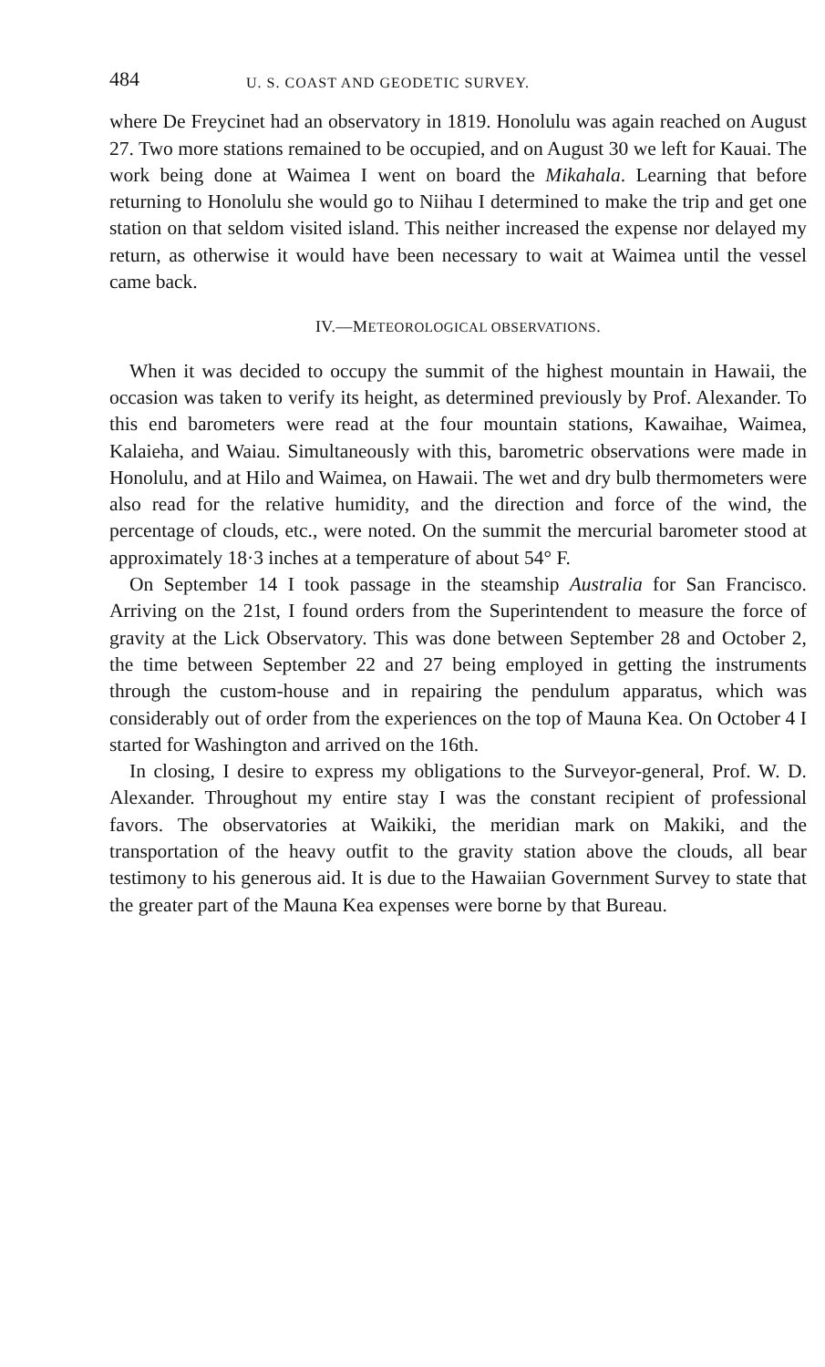484 U. S. COAST AND GEODETIC SURVEY.
where De Freycinet had an observatory in 1819. Honolulu was again reached on August 27. Two more stations remained to be occupied, and on August 30 we left for Kauai. The work being done at Waimea I went on board the Mikahala. Learning that before returning to Honolulu she would go to Niihau I determined to make the trip and get one station on that seldom visited island. This neither increased the expense nor delayed my return, as otherwise it would have been necessary to wait at Waimea until the vessel came back.
IV.—METEOROLOGICAL OBSERVATIONS.
When it was decided to occupy the summit of the highest mountain in Hawaii, the occasion was taken to verify its height, as determined previously by Prof. Alexander. To this end barometers were read at the four mountain stations, Kawaihae, Waimea, Kalaieha, and Waiau. Simultaneously with this, barometric observations were made in Honolulu, and at Hilo and Waimea, on Hawaii. The wet and dry bulb thermometers were also read for the relative humidity, and the direction and force of the wind, the percentage of clouds, etc., were noted. On the summit the mercurial barometer stood at approximately 18·3 inches at a temperature of about 54° F.
On September 14 I took passage in the steamship Australia for San Francisco. Arriving on the 21st, I found orders from the Superintendent to measure the force of gravity at the Lick Observatory. This was done between September 28 and October 2, the time between September 22 and 27 being employed in getting the instruments through the custom-house and in repairing the pendulum apparatus, which was considerably out of order from the experiences on the top of Mauna Kea. On October 4 I started for Washington and arrived on the 16th.
In closing, I desire to express my obligations to the Surveyor-general, Prof. W. D. Alexander. Throughout my entire stay I was the constant recipient of professional favors. The observatories at Waikiki, the meridian mark on Makiki, and the transportation of the heavy outfit to the gravity station above the clouds, all bear testimony to his generous aid. It is due to the Hawaiian Government Survey to state that the greater part of the Mauna Kea expenses were borne by that Bureau.